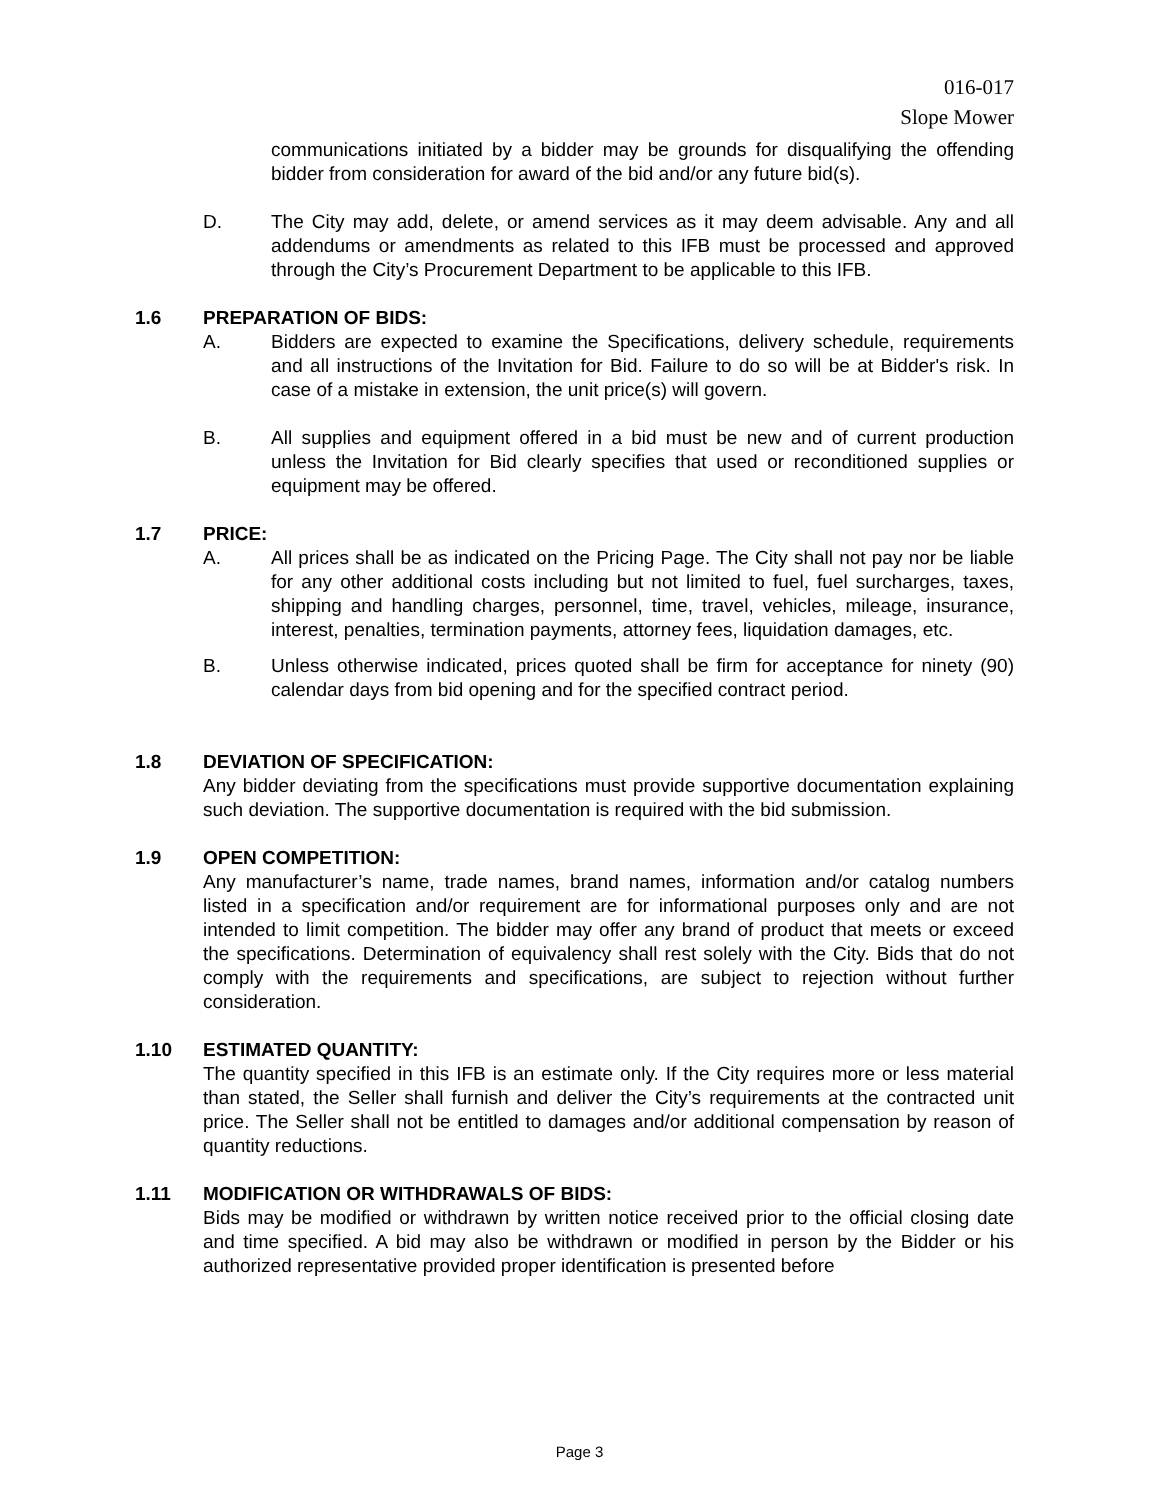016-017
Slope Mower
communications initiated by a bidder may be grounds for disqualifying the offending bidder from consideration for award of the bid and/or any future bid(s).
D. The City may add, delete, or amend services as it may deem advisable. Any and all addendums or amendments as related to this IFB must be processed and approved through the City’s Procurement Department to be applicable to this IFB.
1.6 PREPARATION OF BIDS:
A. Bidders are expected to examine the Specifications, delivery schedule, requirements and all instructions of the Invitation for Bid. Failure to do so will be at Bidder's risk. In case of a mistake in extension, the unit price(s) will govern.
B. All supplies and equipment offered in a bid must be new and of current production unless the Invitation for Bid clearly specifies that used or reconditioned supplies or equipment may be offered.
1.7 PRICE:
A. All prices shall be as indicated on the Pricing Page. The City shall not pay nor be liable for any other additional costs including but not limited to fuel, fuel surcharges, taxes, shipping and handling charges, personnel, time, travel, vehicles, mileage, insurance, interest, penalties, termination payments, attorney fees, liquidation damages, etc.
B. Unless otherwise indicated, prices quoted shall be firm for acceptance for ninety (90) calendar days from bid opening and for the specified contract period.
1.8 DEVIATION OF SPECIFICATION:
Any bidder deviating from the specifications must provide supportive documentation explaining such deviation. The supportive documentation is required with the bid submission.
1.9 OPEN COMPETITION:
Any manufacturer’s name, trade names, brand names, information and/or catalog numbers listed in a specification and/or requirement are for informational purposes only and are not intended to limit competition. The bidder may offer any brand of product that meets or exceed the specifications. Determination of equivalency shall rest solely with the City. Bids that do not comply with the requirements and specifications, are subject to rejection without further consideration.
1.10 ESTIMATED QUANTITY:
The quantity specified in this IFB is an estimate only. If the City requires more or less material than stated, the Seller shall furnish and deliver the City’s requirements at the contracted unit price. The Seller shall not be entitled to damages and/or additional compensation by reason of quantity reductions.
1.11 MODIFICATION OR WITHDRAWALS OF BIDS:
Bids may be modified or withdrawn by written notice received prior to the official closing date and time specified. A bid may also be withdrawn or modified in person by the Bidder or his authorized representative provided proper identification is presented before
Page 3